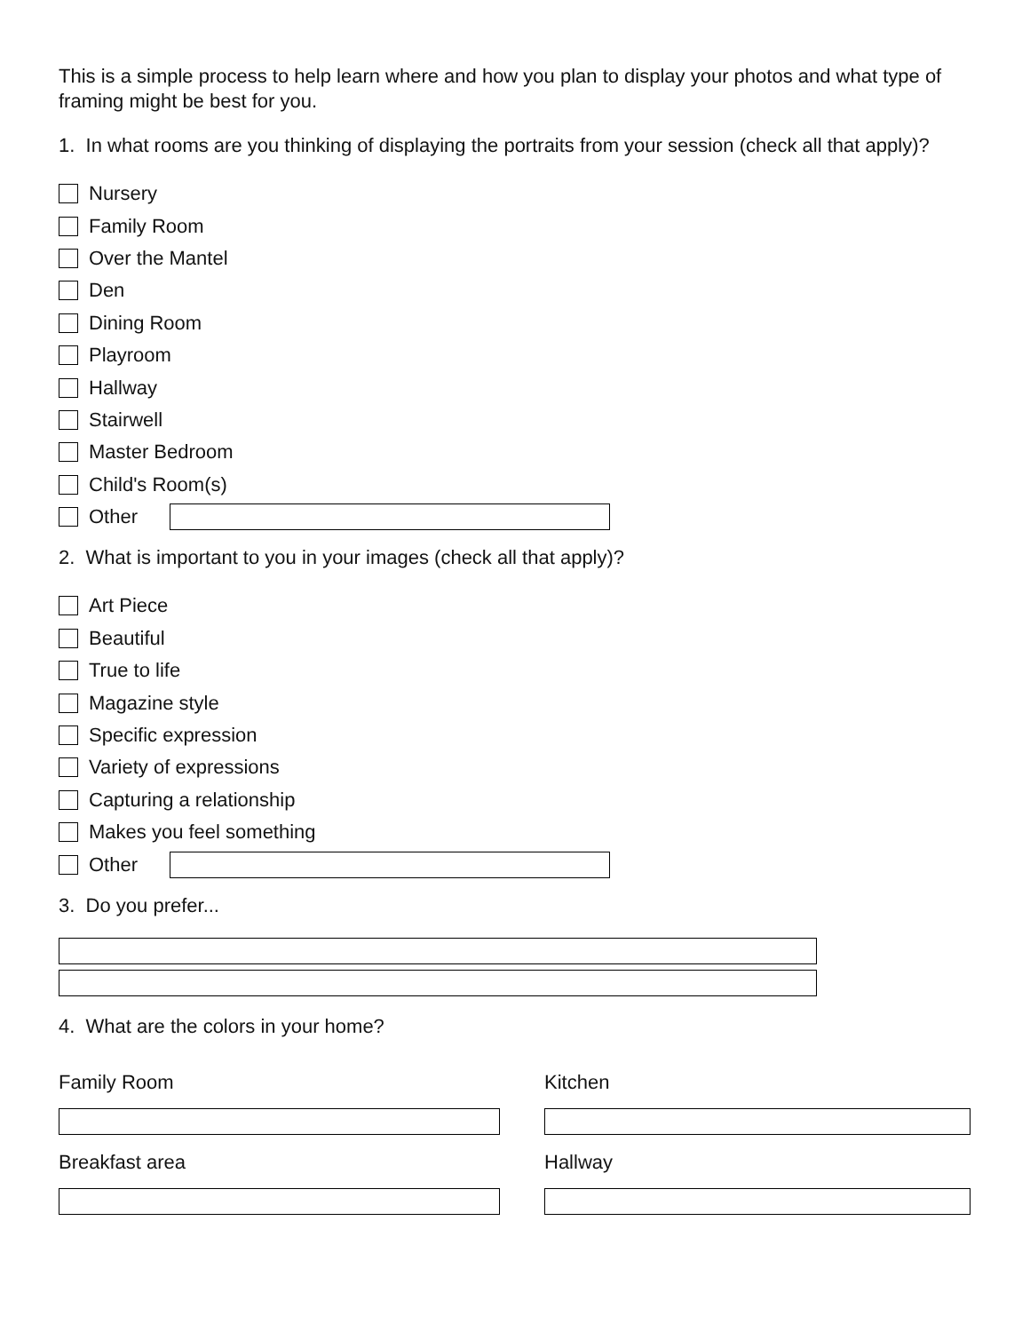This is a simple process to help learn where and how you plan to display your photos and what type of framing might be best for you.
1. In what rooms are you thinking of displaying the portraits from your session (check all that apply)?
Nursery
Family Room
Over the Mantel
Den
Dining Room
Playroom
Hallway
Stairwell
Master Bedroom
Child's Room(s)
Other
2. What is important to you in your images (check all that apply)?
Art Piece
Beautiful
True to life
Magazine style
Specific expression
Variety of expressions
Capturing a relationship
Makes you feel something
Other
3. Do you prefer...
4. What are the colors in your home?
Family Room
Kitchen
Breakfast area
Hallway